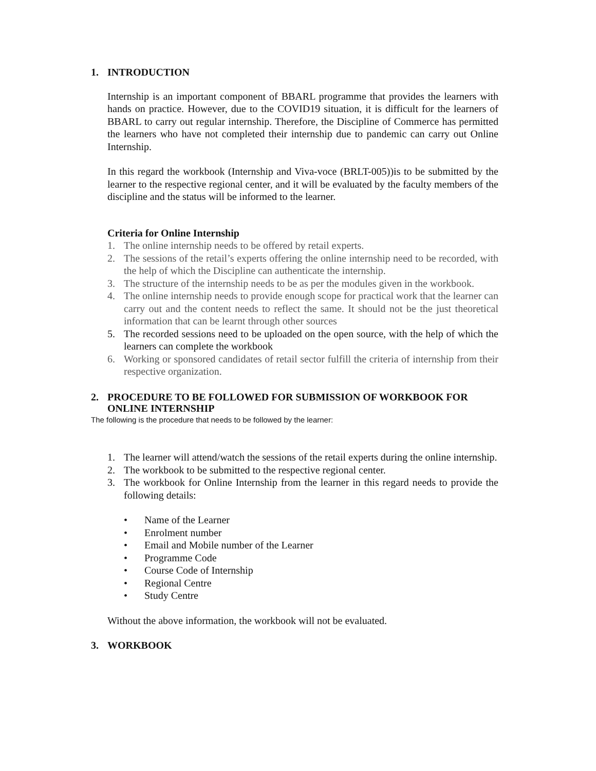1. INTRODUCTION
Internship is an important component of BBARL programme that provides the learners with hands on practice. However, due to the COVID19 situation, it is difficult for the learners of BBARL to carry out regular internship. Therefore, the Discipline of Commerce has permitted the learners who have not completed their internship due to pandemic can carry out Online Internship.
In this regard the workbook (Internship and Viva-voce (BRLT-005))is to be submitted by the learner to the respective regional center, and it will be evaluated by the faculty members of the discipline and the status will be informed to the learner.
Criteria for Online Internship
1. The online internship needs to be offered by retail experts.
2. The sessions of the retail’s experts offering the online internship need to be recorded, with the help of which the Discipline can authenticate the internship.
3. The structure of the internship needs to be as per the modules given in the workbook.
4. The online internship needs to provide enough scope for practical work that the learner can carry out and the content needs to reflect the same. It should not be the just theoretical information that can be learnt through other sources
5. The recorded sessions need to be uploaded on the open source, with the help of which the learners can complete the workbook
6. Working or sponsored candidates of retail sector fulfill the criteria of internship from their respective organization.
2. PROCEDURE TO BE FOLLOWED FOR SUBMISSION OF WORKBOOK FOR ONLINE INTERNSHIP
The following is the procedure that needs to be followed by the learner:
1. The learner will attend/watch the sessions of the retail experts during the online internship.
2. The workbook to be submitted to the respective regional center.
3. The workbook for Online Internship from the learner in this regard needs to provide the following details:
• Name of the Learner
• Enrolment number
• Email and Mobile number of the Learner
• Programme Code
• Course Code of Internship
• Regional Centre
• Study Centre
Without the above information, the workbook will not be evaluated.
3. WORKBOOK